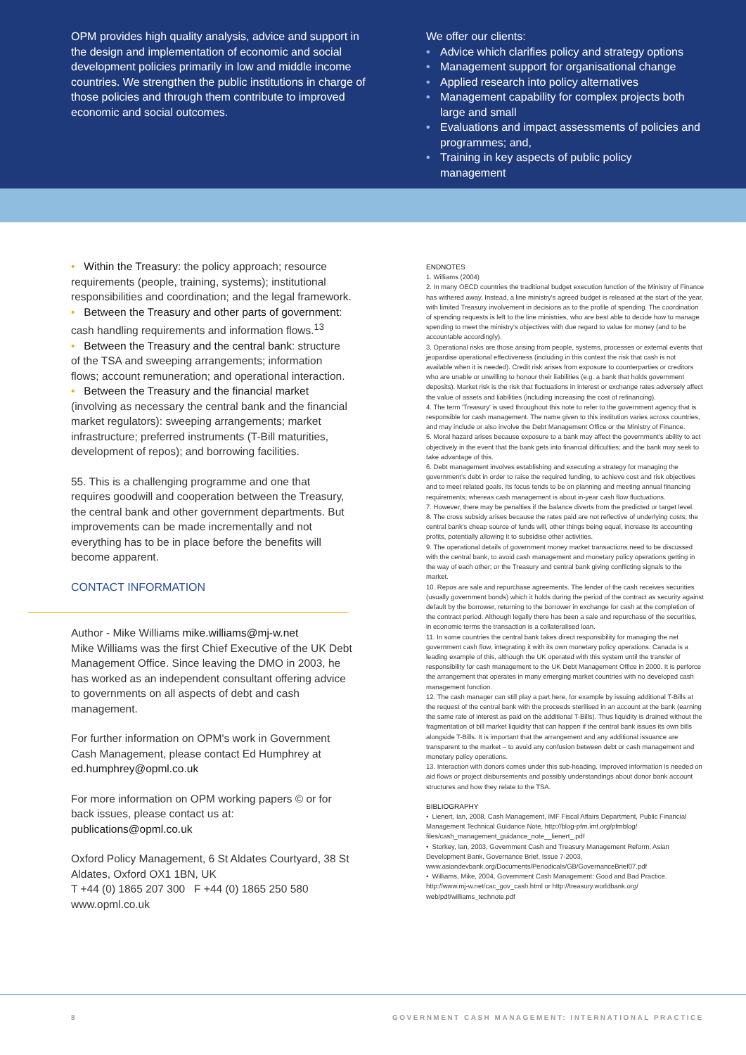OPM provides high quality analysis, advice and support in the design and implementation of economic and social development policies primarily in low and middle income countries. We strengthen the public institutions in charge of those policies and through them contribute to improved economic and social outcomes.
We offer our clients:
• Advice which clarifies policy and strategy options
• Management support for organisational change
• Applied research into policy alternatives
• Management capability for complex projects both large and small
• Evaluations and impact assessments of policies and programmes; and,
• Training in key aspects of public policy management
• Within the Treasury: the policy approach; resource requirements (people, training, systems); institutional responsibilities and coordination; and the legal framework.
• Between the Treasury and other parts of government: cash handling requirements and information flows.<sup>13</sup>
• Between the Treasury and the central bank: structure of the TSA and sweeping arrangements; information flows; account remuneration; and operational interaction.
• Between the Treasury and the financial market (involving as necessary the central bank and the financial market regulators): sweeping arrangements; market infrastructure; preferred instruments (T-Bill maturities, development of repos); and borrowing facilities.
55. This is a challenging programme and one that requires goodwill and cooperation between the Treasury, the central bank and other government departments. But improvements can be made incrementally and not everything has to be in place before the benefits will become apparent.
CONTACT INFORMATION
Author - Mike Williams mike.williams@mj-w.net
Mike Williams was the first Chief Executive of the UK Debt Management Office. Since leaving the DMO in 2003, he has worked as an independent consultant offering advice to governments on all aspects of debt and cash management.
For further information on OPM's work in Government Cash Management, please contact Ed Humphrey at ed.humphrey@opml.co.uk
For more information on OPM working papers © or for back issues, please contact us at:
publications@opml.co.uk
Oxford Policy Management, 6 St Aldates Courtyard, 38 St Aldates, Oxford OX1 1BN, UK
T +44 (0) 1865 207 300 F +44 (0) 1865 250 580
www.opml.co.uk
ENDNOTES
1. Williams (2004)
2. In many OECD countries the traditional budget execution function of the Ministry of Finance has withered away. Instead, a line ministry's agreed budget is released at the start of the year, with limited Treasury involvement in decisions as to the profile of spending. The coordination of spending requests is left to the line ministries, who are best able to decide how to manage spending to meet the ministry's objectives with due regard to value for money (and to be accountable accordingly).
3. Operational risks are those arising from people, systems, processes or external events that jeopardise operational effectiveness (including in this context the risk that cash is not available when it is needed). Credit risk arises from exposure to counterparties or creditors who are unable or unwilling to honour their liabilities (e.g. a bank that holds government deposits). Market risk is the risk that fluctuations in interest or exchange rates adversely affect the value of assets and liabilities (including increasing the cost of refinancing).
4. The term 'Treasury' is used throughout this note to refer to the government agency that is responsible for cash management. The name given to this institution varies across countries, and may include or also involve the Debt Management Office or the Ministry of Finance.
5. Moral hazard arises because exposure to a bank may affect the government's ability to act objectively in the event that the bank gets into financial difficulties; and the bank may seek to take advantage of this.
6. Debt management involves establishing and executing a strategy for managing the government's debt in order to raise the required funding, to achieve cost and risk objectives and to meet related goals. Its focus tends to be on planning and meeting annual financing requirements; whereas cash management is about in-year cash flow fluctuations.
7. However, there may be penalties if the balance diverts from the predicted or target level.
8. The cross subsidy arises because the rates paid are not reflective of underlying costs; the central bank's cheap source of funds will, other things being equal, increase its accounting profits, potentially allowing it to subsidise other activities.
9. The operational details of government money market transactions need to be discussed with the central bank, to avoid cash management and monetary policy operations getting in the way of each other; or the Treasury and central bank giving conflicting signals to the market.
10. Repos are sale and repurchase agreements. The lender of the cash receives securities (usually government bonds) which it holds during the period of the contract as security against default by the borrower, returning to the borrower in exchange for cash at the completion of the contract period. Although legally there has been a sale and repurchase of the securities, in economic terms the transaction is a collateralised loan.
11. In some countries the central bank takes direct responsibility for managing the net government cash flow, integrating it with its own monetary policy operations. Canada is a leading example of this, although the UK operated with this system until the transfer of responsibility for cash management to the UK Debt Management Office in 2000. It is perforce the arrangement that operates in many emerging market countries with no developed cash management function.
12. The cash manager can still play a part here, for example by issuing additional T-Bills at the request of the central bank with the proceeds sterilised in an account at the bank (earning the same rate of interest as paid on the additional T-Bills). Thus liquidity is drained without the fragmentation of bill market liquidity that can happen if the central bank issues its own bills alongside T-Bills. It is important that the arrangement and any additional issuance are transparent to the market – to avoid any confusion between debt or cash management and monetary policy operations.
13. Interaction with donors comes under this sub-heading. Improved information is needed on aid flows or project disbursements and possibly understandings about donor bank account structures and how they relate to the TSA.
BIBLIOGRAPHY
• Lienert, Ian, 2008, Cash Management, IMF Fiscal Affairs Department, Public Financial Management Technical Guidance Note, http://blog-pfm.imf.org/pfmblog/ files/cash_management_guidance_note__lienert_.pdf
• Storkey, Ian, 2003, Government Cash and Treasury Management Reform, Asian Development Bank, Governance Brief, Issue 7-2003, www.asiandevbank.org/Documents/Periodicals/GB/GovernanceBrief07.pdf
• Williams, Mike, 2004, Government Cash Management: Good and Bad Practice. http://www.mj-w.net/cac_gov_cash.html or http://treasury.worldbank.org/ web/pdf/williams_technote.pdf
8 GOVERNMENT CASH MANAGEMENT: INTERNATIONAL PRACTICE